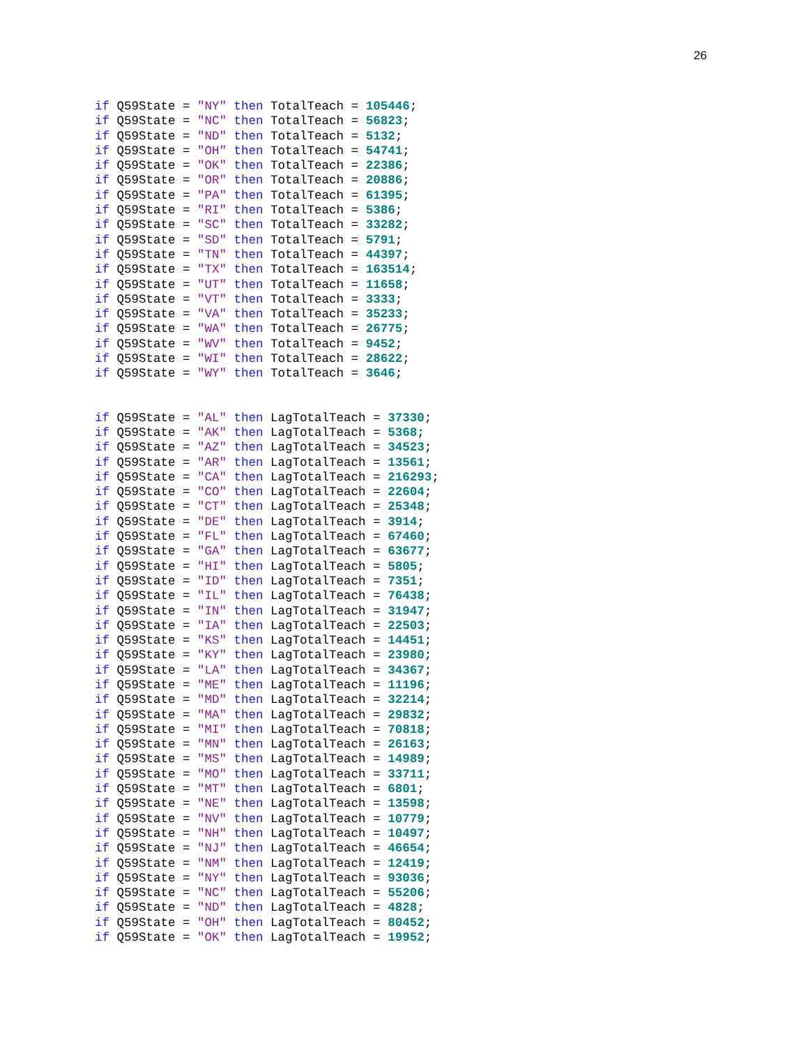26
if Q59State = "NY" then TotalTeach = 105446;
if Q59State = "NC" then TotalTeach = 56823;
if Q59State = "ND" then TotalTeach = 5132;
if Q59State = "OH" then TotalTeach = 54741;
if Q59State = "OK" then TotalTeach = 22386;
if Q59State = "OR" then TotalTeach = 20886;
if Q59State = "PA" then TotalTeach = 61395;
if Q59State = "RI" then TotalTeach = 5386;
if Q59State = "SC" then TotalTeach = 33282;
if Q59State = "SD" then TotalTeach = 5791;
if Q59State = "TN" then TotalTeach = 44397;
if Q59State = "TX" then TotalTeach = 163514;
if Q59State = "UT" then TotalTeach = 11658;
if Q59State = "VT" then TotalTeach = 3333;
if Q59State = "VA" then TotalTeach = 35233;
if Q59State = "WA" then TotalTeach = 26775;
if Q59State = "WV" then TotalTeach = 9452;
if Q59State = "WI" then TotalTeach = 28622;
if Q59State = "WY" then TotalTeach = 3646;
if Q59State = "AL" then LagTotalTeach = 37330;
if Q59State = "AK" then LagTotalTeach = 5368;
if Q59State = "AZ" then LagTotalTeach = 34523;
if Q59State = "AR" then LagTotalTeach = 13561;
if Q59State = "CA" then LagTotalTeach = 216293;
if Q59State = "CO" then LagTotalTeach = 22604;
if Q59State = "CT" then LagTotalTeach = 25348;
if Q59State = "DE" then LagTotalTeach = 3914;
if Q59State = "FL" then LagTotalTeach = 67460;
if Q59State = "GA" then LagTotalTeach = 63677;
if Q59State = "HI" then LagTotalTeach = 5805;
if Q59State = "ID" then LagTotalTeach = 7351;
if Q59State = "IL" then LagTotalTeach = 76438;
if Q59State = "IN" then LagTotalTeach = 31947;
if Q59State = "IA" then LagTotalTeach = 22503;
if Q59State = "KS" then LagTotalTeach = 14451;
if Q59State = "KY" then LagTotalTeach = 23980;
if Q59State = "LA" then LagTotalTeach = 34367;
if Q59State = "ME" then LagTotalTeach = 11196;
if Q59State = "MD" then LagTotalTeach = 32214;
if Q59State = "MA" then LagTotalTeach = 29832;
if Q59State = "MI" then LagTotalTeach = 70818;
if Q59State = "MN" then LagTotalTeach = 26163;
if Q59State = "MS" then LagTotalTeach = 14989;
if Q59State = "MO" then LagTotalTeach = 33711;
if Q59State = "MT" then LagTotalTeach = 6801;
if Q59State = "NE" then LagTotalTeach = 13598;
if Q59State = "NV" then LagTotalTeach = 10779;
if Q59State = "NH" then LagTotalTeach = 10497;
if Q59State = "NJ" then LagTotalTeach = 46654;
if Q59State = "NM" then LagTotalTeach = 12419;
if Q59State = "NY" then LagTotalTeach = 93036;
if Q59State = "NC" then LagTotalTeach = 55206;
if Q59State = "ND" then LagTotalTeach = 4828;
if Q59State = "OH" then LagTotalTeach = 80452;
if Q59State = "OK" then LagTotalTeach = 19952;